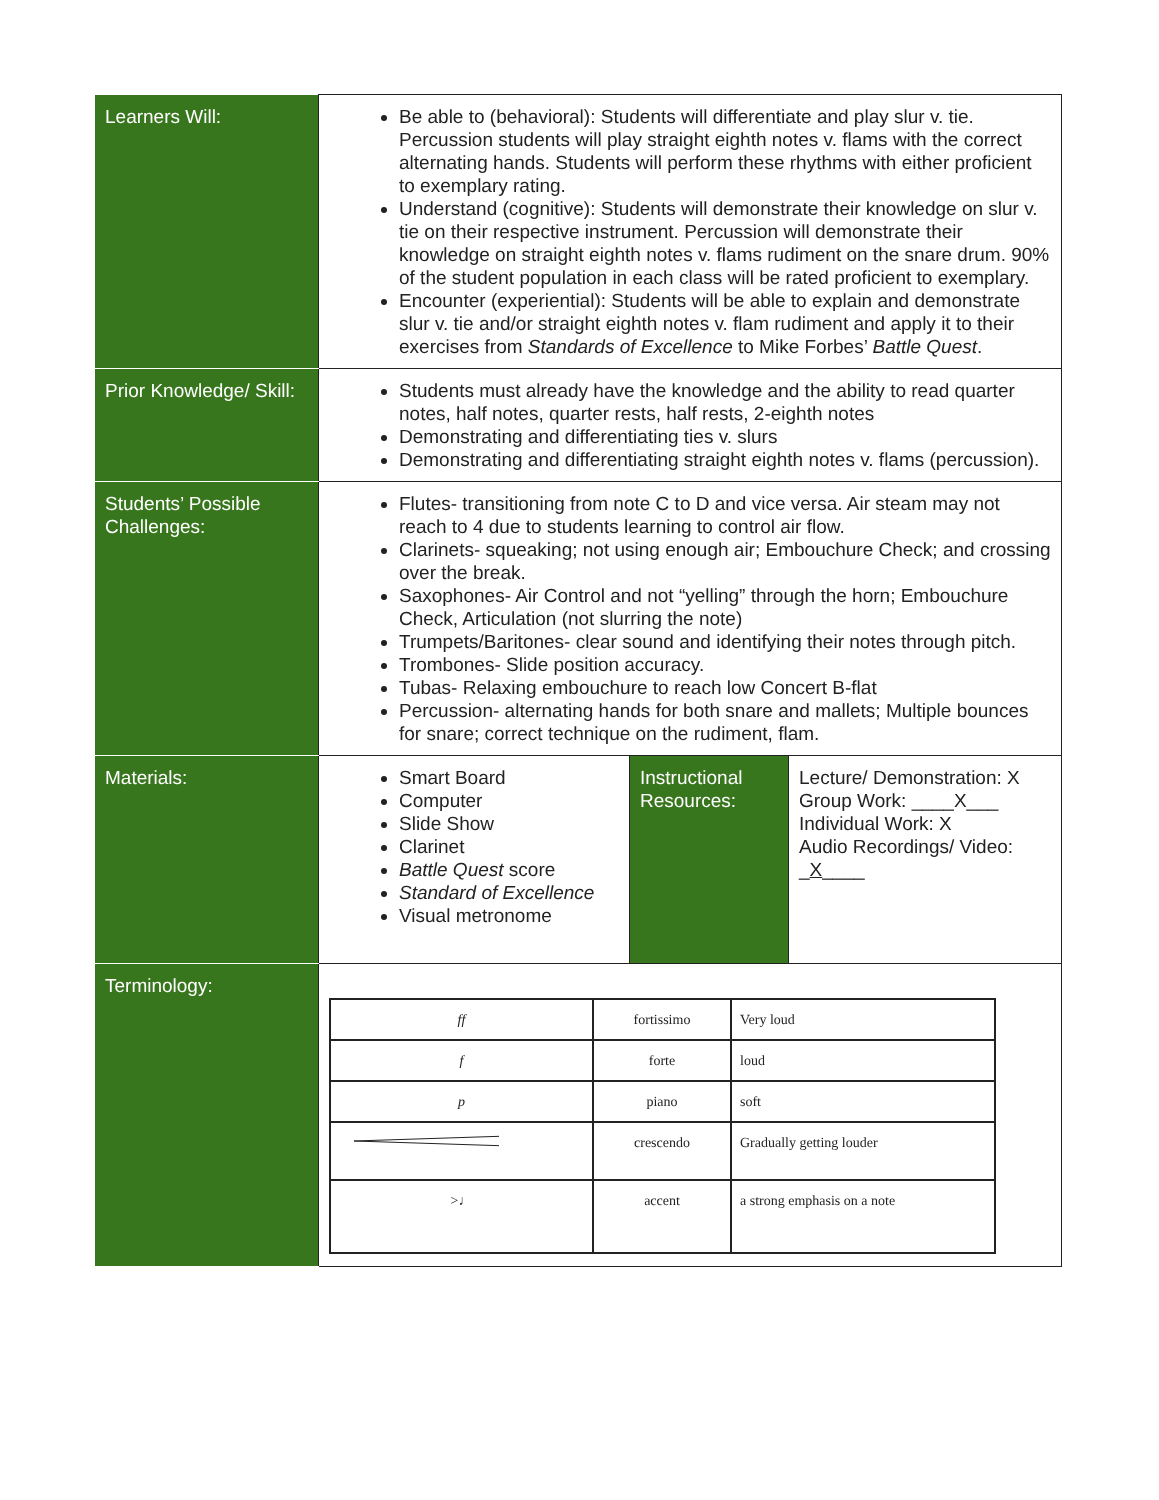| Learners Will: | Be able to (behavioral): Students will differentiate and play slur v. tie. Percussion students will play straight eighth notes v. flams with the correct alternating hands. Students will perform these rhythms with either proficient to exemplary rating. Understand (cognitive): Students will demonstrate their knowledge on slur v. tie on their respective instrument. Percussion will demonstrate their knowledge on straight eighth notes v. flams rudiment on the snare drum. 90% of the student population in each class will be rated proficient to exemplary. Encounter (experiential): Students will be able to explain and demonstrate slur v. tie and/or straight eighth notes v. flam rudiment and apply it to their exercises from Standards of Excellence to Mike Forbes’ Battle Quest . | | |
| Prior Knowledge/ Skill: | Students must already have the knowledge and the ability to read quarter notes, half notes, quarter rests, half rests, 2-eighth notes Demonstrating and differentiating ties v. slurs Demonstrating and differentiating straight eighth notes v. flams (percussion). | | |
| Students’ Possible Challenges: | Flutes- transitioning from note C to D and vice versa. Air steam may not reach to 4 due to students learning to control air flow. Clarinets- squeaking; not using enough air; Embouchure Check; and crossing over the break. Saxophones- Air Control and not “yelling” through the horn; Embouchure Check, Articulation (not slurring the note) Trumpets/Baritones- clear sound and identifying their notes through pitch. Trombones- Slide position accuracy. Tubas- Relaxing embouchure to reach low Concert B-flat Percussion- alternating hands for both snare and mallets; Multiple bounces for snare; correct technique on the rudiment, flam. | | |
| Materials: | Smart Board Computer Slide Show Clarinet Battle Quest score Standard of Excellence Visual metronome | Instructional Resources: | Lecture/ Demonstration: X Group Work: ____X___ Individual Work: X Audio Recordings/ Video: _ X ____ |
| Terminology: | / ff / fortissimo / Very loud / / f / forte / loud / / p / piano / soft / / / crescendo / Gradually getting louder / / >♩ / accent / a strong emphasis on a note / | | |